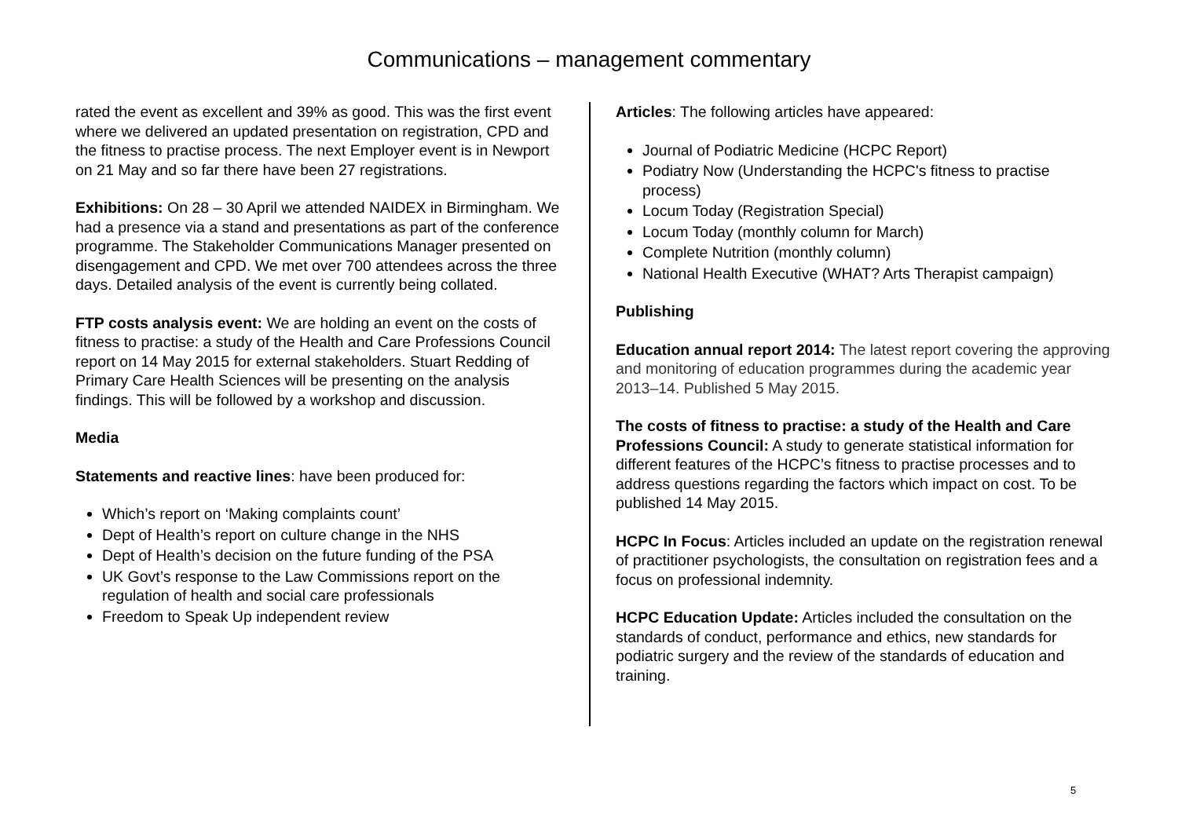Communications – management commentary
rated the event as excellent and 39% as good. This was the first event where we delivered an updated presentation on registration, CPD and the fitness to practise process. The next Employer event is in Newport on 21 May and so far there have been 27 registrations.
Exhibitions: On 28 – 30 April we attended NAIDEX in Birmingham. We had a presence via a stand and presentations as part of the conference programme. The Stakeholder Communications Manager presented on disengagement and CPD. We met over 700 attendees across the three days. Detailed analysis of the event is currently being collated.
FTP costs analysis event: We are holding an event on the costs of fitness to practise: a study of the Health and Care Professions Council report on 14 May 2015 for external stakeholders. Stuart Redding of Primary Care Health Sciences will be presenting on the analysis findings. This will be followed by a workshop and discussion.
Media
Statements and reactive lines: have been produced for:
Which’s report on ‘Making complaints count’
Dept of Health’s report on culture change in the NHS
Dept of Health’s decision on the future funding of the PSA
UK Govt’s response to the Law Commissions report on the regulation of health and social care professionals
Freedom to Speak Up independent review
Articles: The following articles have appeared:
Journal of Podiatric Medicine (HCPC Report)
Podiatry Now (Understanding the HCPC's fitness to practise process)
Locum Today (Registration Special)
Locum Today (monthly column for March)
Complete Nutrition (monthly column)
National Health Executive (WHAT? Arts Therapist campaign)
Publishing
Education annual report 2014: The latest report covering the approving and monitoring of education programmes during the academic year 2013–14. Published 5 May 2015.
The costs of fitness to practise: a study of the Health and Care Professions Council: A study to generate statistical information for different features of the HCPC’s fitness to practise processes and to address questions regarding the factors which impact on cost. To be published 14 May 2015.
HCPC In Focus: Articles included an update on the registration renewal of practitioner psychologists, the consultation on registration fees and a focus on professional indemnity.
HCPC Education Update: Articles included the consultation on the standards of conduct, performance and ethics, new standards for podiatric surgery and the review of the standards of education and training.
5